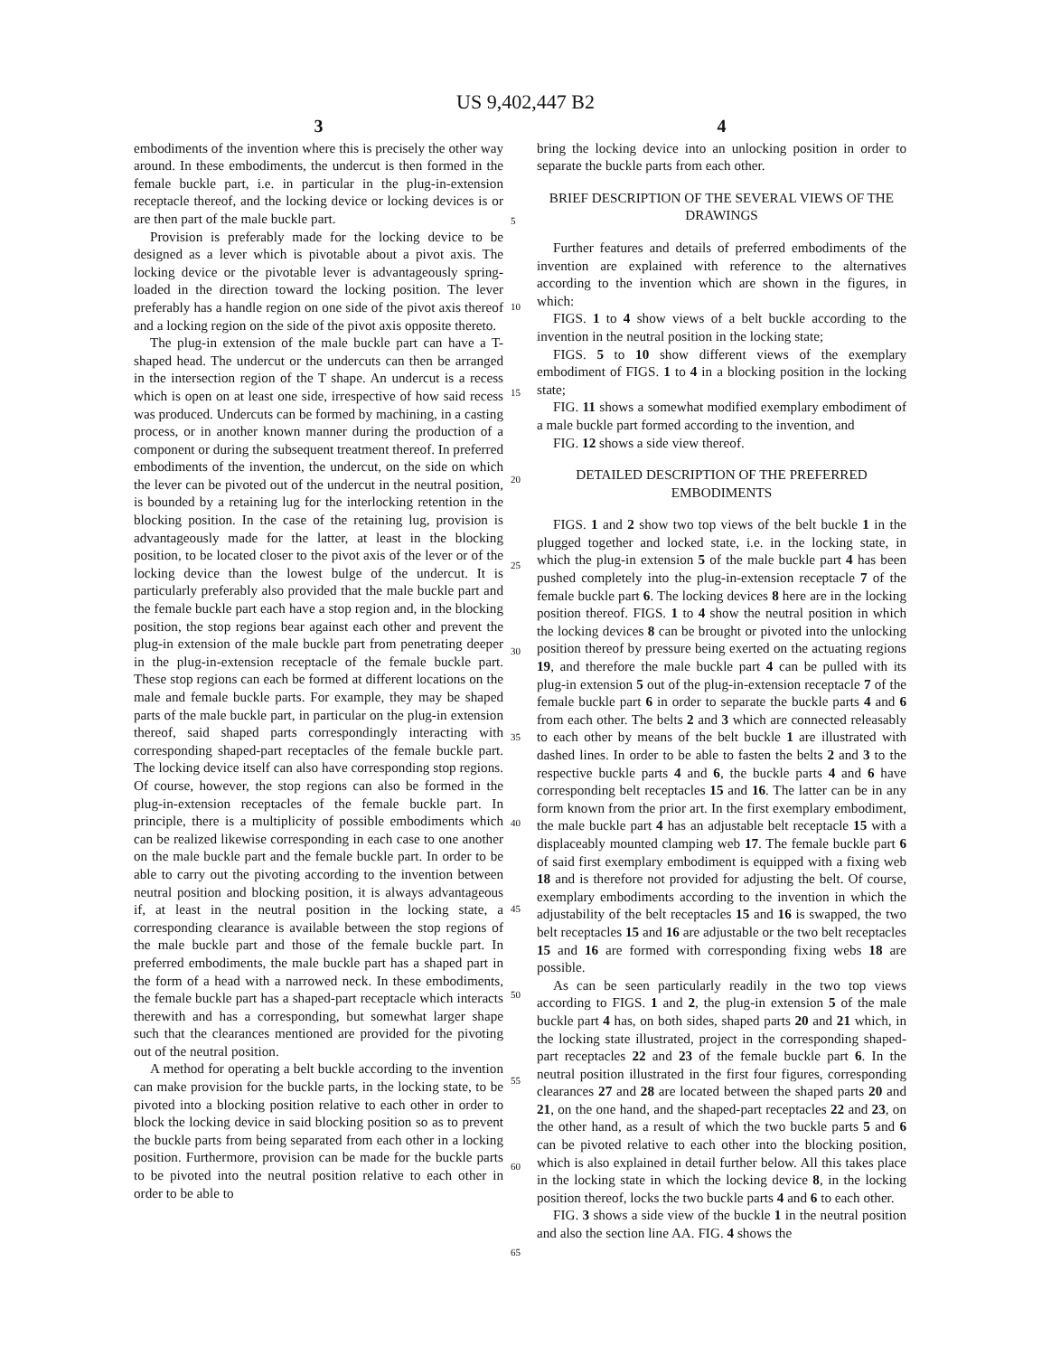US 9,402,447 B2
3
embodiments of the invention where this is precisely the other way around. In these embodiments, the undercut is then formed in the female buckle part, i.e. in particular in the plug-in-extension receptacle thereof, and the locking device or locking devices is or are then part of the male buckle part.
Provision is preferably made for the locking device to be designed as a lever which is pivotable about a pivot axis. The locking device or the pivotable lever is advantageously spring-loaded in the direction toward the locking position. The lever preferably has a handle region on one side of the pivot axis thereof and a locking region on the side of the pivot axis opposite thereto.
The plug-in extension of the male buckle part can have a T-shaped head. The undercut or the undercuts can then be arranged in the intersection region of the T shape. An undercut is a recess which is open on at least one side, irrespective of how said recess was produced. Undercuts can be formed by machining, in a casting process, or in another known manner during the production of a component or during the subsequent treatment thereof. In preferred embodiments of the invention, the undercut, on the side on which the lever can be pivoted out of the undercut in the neutral position, is bounded by a retaining lug for the interlocking retention in the blocking position. In the case of the retaining lug, provision is advantageously made for the latter, at least in the blocking position, to be located closer to the pivot axis of the lever or of the locking device than the lowest bulge of the undercut. It is particularly preferably also provided that the male buckle part and the female buckle part each have a stop region and, in the blocking position, the stop regions bear against each other and prevent the plug-in extension of the male buckle part from penetrating deeper in the plug-in-extension receptacle of the female buckle part. These stop regions can each be formed at different locations on the male and female buckle parts. For example, they may be shaped parts of the male buckle part, in particular on the plug-in extension thereof, said shaped parts correspondingly interacting with corresponding shaped-part receptacles of the female buckle part. The locking device itself can also have corresponding stop regions. Of course, however, the stop regions can also be formed in the plug-in-extension receptacles of the female buckle part. In principle, there is a multiplicity of possible embodiments which can be realized likewise corresponding in each case to one another on the male buckle part and the female buckle part. In order to be able to carry out the pivoting according to the invention between neutral position and blocking position, it is always advantageous if, at least in the neutral position in the locking state, a corresponding clearance is available between the stop regions of the male buckle part and those of the female buckle part. In preferred embodiments, the male buckle part has a shaped part in the form of a head with a narrowed neck. In these embodiments, the female buckle part has a shaped-part receptacle which interacts therewith and has a corresponding, but somewhat larger shape such that the clearances mentioned are provided for the pivoting out of the neutral position.
A method for operating a belt buckle according to the invention can make provision for the buckle parts, in the locking state, to be pivoted into a blocking position relative to each other in order to block the locking device in said blocking position so as to prevent the buckle parts from being separated from each other in a locking position. Furthermore, provision can be made for the buckle parts to be pivoted into the neutral position relative to each other in order to be able to
4
bring the locking device into an unlocking position in order to separate the buckle parts from each other.
BRIEF DESCRIPTION OF THE SEVERAL VIEWS OF THE DRAWINGS
Further features and details of preferred embodiments of the invention are explained with reference to the alternatives according to the invention which are shown in the figures, in which:
FIGS. 1 to 4 show views of a belt buckle according to the invention in the neutral position in the locking state;
FIGS. 5 to 10 show different views of the exemplary embodiment of FIGS. 1 to 4 in a blocking position in the locking state;
FIG. 11 shows a somewhat modified exemplary embodiment of a male buckle part formed according to the invention, and
FIG. 12 shows a side view thereof.
DETAILED DESCRIPTION OF THE PREFERRED EMBODIMENTS
FIGS. 1 and 2 show two top views of the belt buckle 1 in the plugged together and locked state, i.e. in the locking state, in which the plug-in extension 5 of the male buckle part 4 has been pushed completely into the plug-in-extension receptacle 7 of the female buckle part 6. The locking devices 8 here are in the locking position thereof. FIGS. 1 to 4 show the neutral position in which the locking devices 8 can be brought or pivoted into the unlocking position thereof by pressure being exerted on the actuating regions 19, and therefore the male buckle part 4 can be pulled with its plug-in extension 5 out of the plug-in-extension receptacle 7 of the female buckle part 6 in order to separate the buckle parts 4 and 6 from each other. The belts 2 and 3 which are connected releasably to each other by means of the belt buckle 1 are illustrated with dashed lines. In order to be able to fasten the belts 2 and 3 to the respective buckle parts 4 and 6, the buckle parts 4 and 6 have corresponding belt receptacles 15 and 16. The latter can be in any form known from the prior art. In the first exemplary embodiment, the male buckle part 4 has an adjustable belt receptacle 15 with a displaceably mounted clamping web 17. The female buckle part 6 of said first exemplary embodiment is equipped with a fixing web 18 and is therefore not provided for adjusting the belt. Of course, exemplary embodiments according to the invention in which the adjustability of the belt receptacles 15 and 16 is swapped, the two belt receptacles 15 and 16 are adjustable or the two belt receptacles 15 and 16 are formed with corresponding fixing webs 18 are possible.
As can be seen particularly readily in the two top views according to FIGS. 1 and 2, the plug-in extension 5 of the male buckle part 4 has, on both sides, shaped parts 20 and 21 which, in the locking state illustrated, project in the corresponding shaped-part receptacles 22 and 23 of the female buckle part 6. In the neutral position illustrated in the first four figures, corresponding clearances 27 and 28 are located between the shaped parts 20 and 21, on the one hand, and the shaped-part receptacles 22 and 23, on the other hand, as a result of which the two buckle parts 5 and 6 can be pivoted relative to each other into the blocking position, which is also explained in detail further below. All this takes place in the locking state in which the locking device 8, in the locking position thereof, locks the two buckle parts 4 and 6 to each other.
FIG. 3 shows a side view of the buckle 1 in the neutral position and also the section line AA. FIG. 4 shows the
5
10
15
20
25
30
35
40
45
50
55
60
65